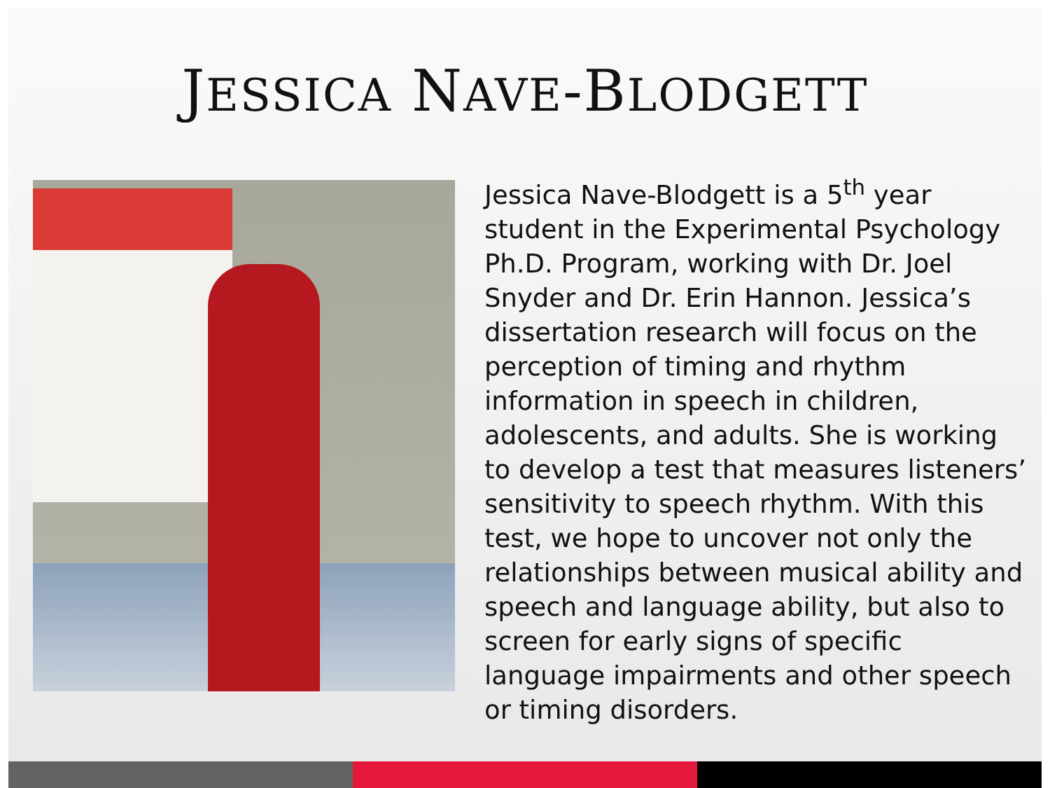JESSICA NAVE-BLODGETT
Jessica Nave-Blodgett is a 5<sup>th</sup> year student in the Experimental Psychology Ph.D. Program, working with Dr. Joel Snyder and Dr. Erin Hannon. Jessica’s dissertation research will focus on the perception of timing and rhythm information in speech in children, adolescents, and adults. She is working to develop a test that measures listeners’ sensitivity to speech rhythm. With this test, we hope to uncover not only the relationships between musical ability and speech and language ability, but also to screen for early signs of specific language impairments and other speech or timing disorders.